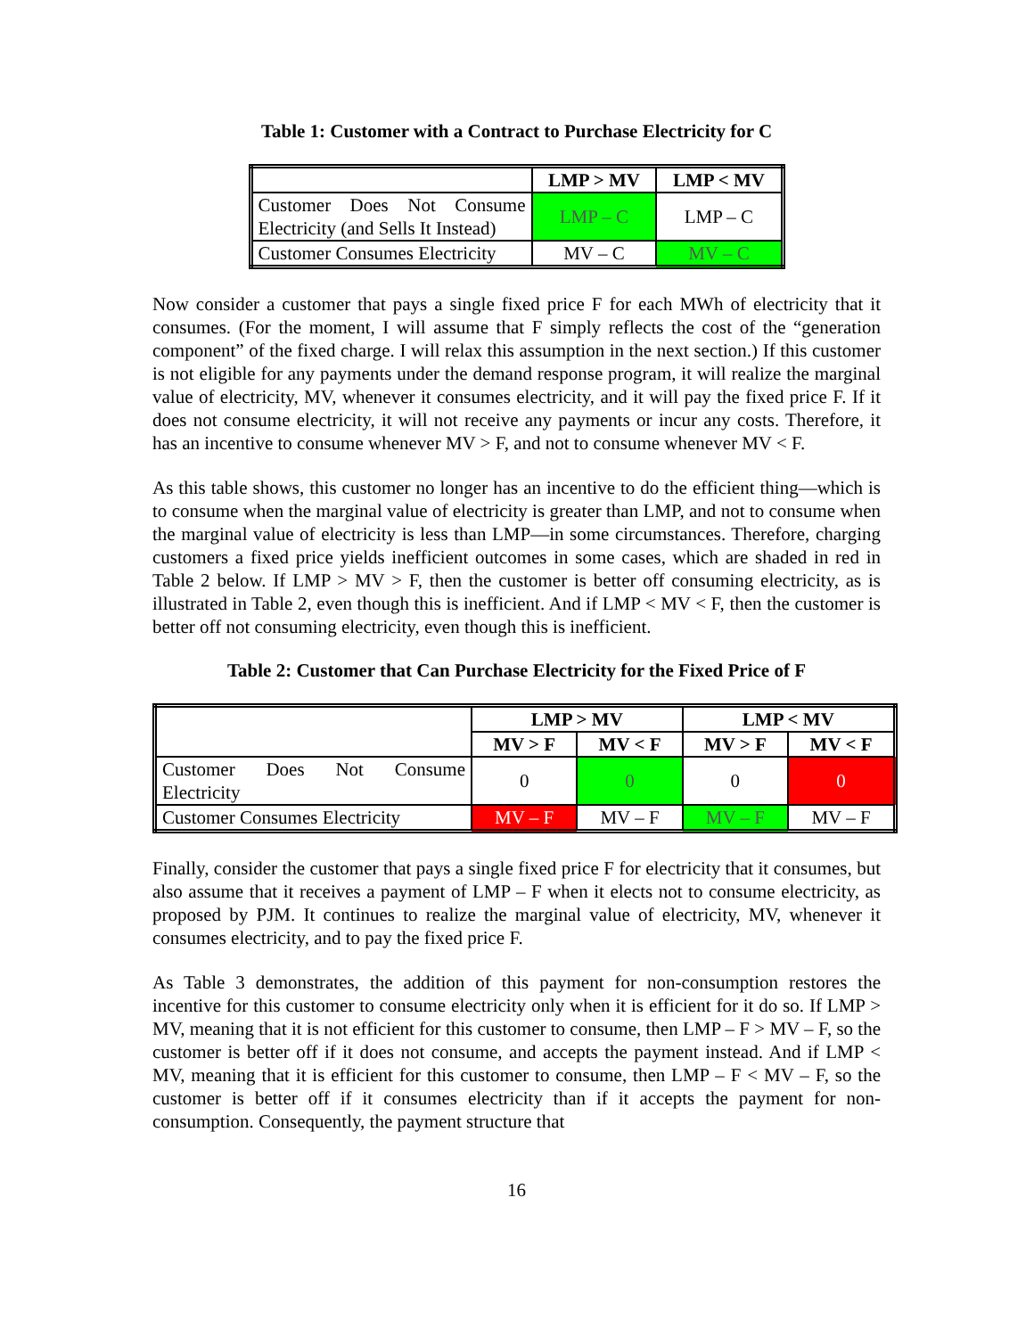Table 1: Customer with a Contract to Purchase Electricity for C
| | LMP > MV | LMP < MV |
| --- | --- | --- |
| Customer Does Not Consume Electricity (and Sells It Instead) | LMP – C | LMP – C |
| Customer Consumes Electricity | MV – C | MV – C |
Now consider a customer that pays a single fixed price F for each MWh of electricity that it consumes. (For the moment, I will assume that F simply reflects the cost of the “generation component” of the fixed charge. I will relax this assumption in the next section.) If this customer is not eligible for any payments under the demand response program, it will realize the marginal value of electricity, MV, whenever it consumes electricity, and it will pay the fixed price F. If it does not consume electricity, it will not receive any payments or incur any costs. Therefore, it has an incentive to consume whenever MV > F, and not to consume whenever MV < F.
As this table shows, this customer no longer has an incentive to do the efficient thing—which is to consume when the marginal value of electricity is greater than LMP, and not to consume when the marginal value of electricity is less than LMP—in some circumstances. Therefore, charging customers a fixed price yields inefficient outcomes in some cases, which are shaded in red in Table 2 below. If LMP > MV > F, then the customer is better off consuming electricity, as is illustrated in Table 2, even though this is inefficient. And if LMP < MV < F, then the customer is better off not consuming electricity, even though this is inefficient.
Table 2: Customer that Can Purchase Electricity for the Fixed Price of F
| | LMP > MV | | LMP < MV | |
| --- | --- | --- | --- | --- |
| | MV > F | MV < F | MV > F | MV < F |
| Customer Does Not Consume Electricity | 0 | 0 | 0 | 0 |
| Customer Consumes Electricity | MV – F | MV – F | MV – F | MV – F |
Finally, consider the customer that pays a single fixed price F for electricity that it consumes, but also assume that it receives a payment of LMP – F when it elects not to consume electricity, as proposed by PJM. It continues to realize the marginal value of electricity, MV, whenever it consumes electricity, and to pay the fixed price F.
As Table 3 demonstrates, the addition of this payment for non-consumption restores the incentive for this customer to consume electricity only when it is efficient for it do so. If LMP > MV, meaning that it is not efficient for this customer to consume, then LMP – F > MV – F, so the customer is better off if it does not consume, and accepts the payment instead. And if LMP < MV, meaning that it is efficient for this customer to consume, then LMP – F < MV – F, so the customer is better off if it consumes electricity than if it accepts the payment for non-consumption. Consequently, the payment structure that
16